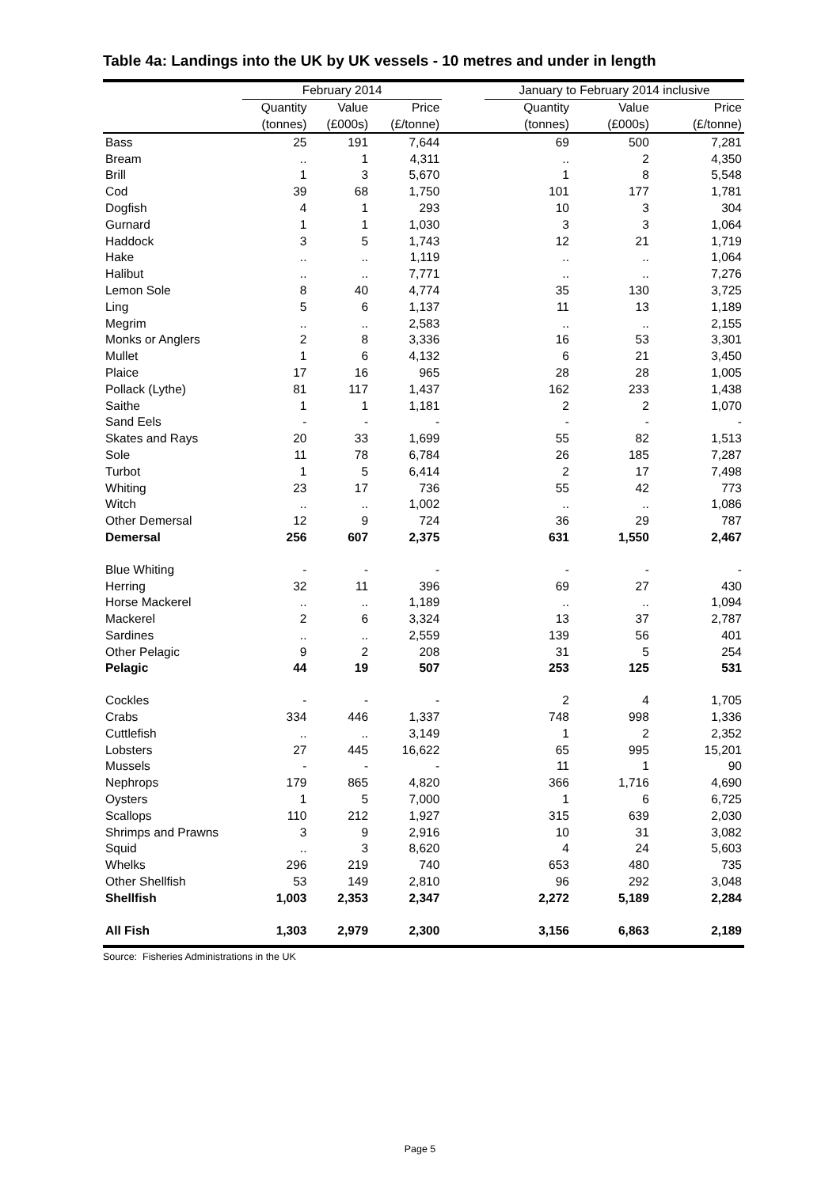Table 4a: Landings into the UK by UK vessels - 10 metres and under in length
| | February 2014 | | | | January to February 2014 inclusive | | |
| --- | --- | --- | --- | --- | --- | --- | --- |
| | Quantity | Value | Price | | Quantity | Value | Price |
| | (tonnes) | (£000s) | (£/tonne) | | (tonnes) | (£000s) | (£/tonne) |
| Bass | 25 | 191 | 7,644 | | 69 | 500 | 7,281 |
| Bream | .. | 1 | 4,311 | | .. | 2 | 4,350 |
| Brill | 1 | 3 | 5,670 | | 1 | 8 | 5,548 |
| Cod | 39 | 68 | 1,750 | | 101 | 177 | 1,781 |
| Dogfish | 4 | 1 | 293 | | 10 | 3 | 304 |
| Gurnard | 1 | 1 | 1,030 | | 3 | 3 | 1,064 |
| Haddock | 3 | 5 | 1,743 | | 12 | 21 | 1,719 |
| Hake | .. | .. | 1,119 | | .. | .. | 1,064 |
| Halibut | .. | .. | 7,771 | | .. | .. | 7,276 |
| Lemon Sole | 8 | 40 | 4,774 | | 35 | 130 | 3,725 |
| Ling | 5 | 6 | 1,137 | | 11 | 13 | 1,189 |
| Megrim | .. | .. | 2,583 | | .. | .. | 2,155 |
| Monks or Anglers | 2 | 8 | 3,336 | | 16 | 53 | 3,301 |
| Mullet | 1 | 6 | 4,132 | | 6 | 21 | 3,450 |
| Plaice | 17 | 16 | 965 | | 28 | 28 | 1,005 |
| Pollack (Lythe) | 81 | 117 | 1,437 | | 162 | 233 | 1,438 |
| Saithe | 1 | 1 | 1,181 | | 2 | 2 | 1,070 |
| Sand Eels | - | - | - | | - | - | - |
| Skates and Rays | 20 | 33 | 1,699 | | 55 | 82 | 1,513 |
| Sole | 11 | 78 | 6,784 | | 26 | 185 | 7,287 |
| Turbot | 1 | 5 | 6,414 | | 2 | 17 | 7,498 |
| Whiting | 23 | 17 | 736 | | 55 | 42 | 773 |
| Witch | .. | .. | 1,002 | | .. | .. | 1,086 |
| Other Demersal | 12 | 9 | 724 | | 36 | 29 | 787 |
| Demersal | 256 | 607 | 2,375 | | 631 | 1,550 | 2,467 |
| Blue Whiting | - | - | - | | - | - | - |
| Herring | 32 | 11 | 396 | | 69 | 27 | 430 |
| Horse Mackerel | .. | .. | 1,189 | | .. | .. | 1,094 |
| Mackerel | 2 | 6 | 3,324 | | 13 | 37 | 2,787 |
| Sardines | .. | .. | 2,559 | | 139 | 56 | 401 |
| Other Pelagic | 9 | 2 | 208 | | 31 | 5 | 254 |
| Pelagic | 44 | 19 | 507 | | 253 | 125 | 531 |
| Cockles | - | - | - | | 2 | 4 | 1,705 |
| Crabs | 334 | 446 | 1,337 | | 748 | 998 | 1,336 |
| Cuttlefish | .. | .. | 3,149 | | 1 | 2 | 2,352 |
| Lobsters | 27 | 445 | 16,622 | | 65 | 995 | 15,201 |
| Mussels | - | - | - | | 11 | 1 | 90 |
| Nephrops | 179 | 865 | 4,820 | | 366 | 1,716 | 4,690 |
| Oysters | 1 | 5 | 7,000 | | 1 | 6 | 6,725 |
| Scallops | 110 | 212 | 1,927 | | 315 | 639 | 2,030 |
| Shrimps and Prawns | 3 | 9 | 2,916 | | 10 | 31 | 3,082 |
| Squid | .. | 3 | 8,620 | | 4 | 24 | 5,603 |
| Whelks | 296 | 219 | 740 | | 653 | 480 | 735 |
| Other Shellfish | 53 | 149 | 2,810 | | 96 | 292 | 3,048 |
| Shellfish | 1,003 | 2,353 | 2,347 | | 2,272 | 5,189 | 2,284 |
| All Fish | 1,303 | 2,979 | 2,300 | | 3,156 | 6,863 | 2,189 |
Source: Fisheries Administrations in the UK
Page 5